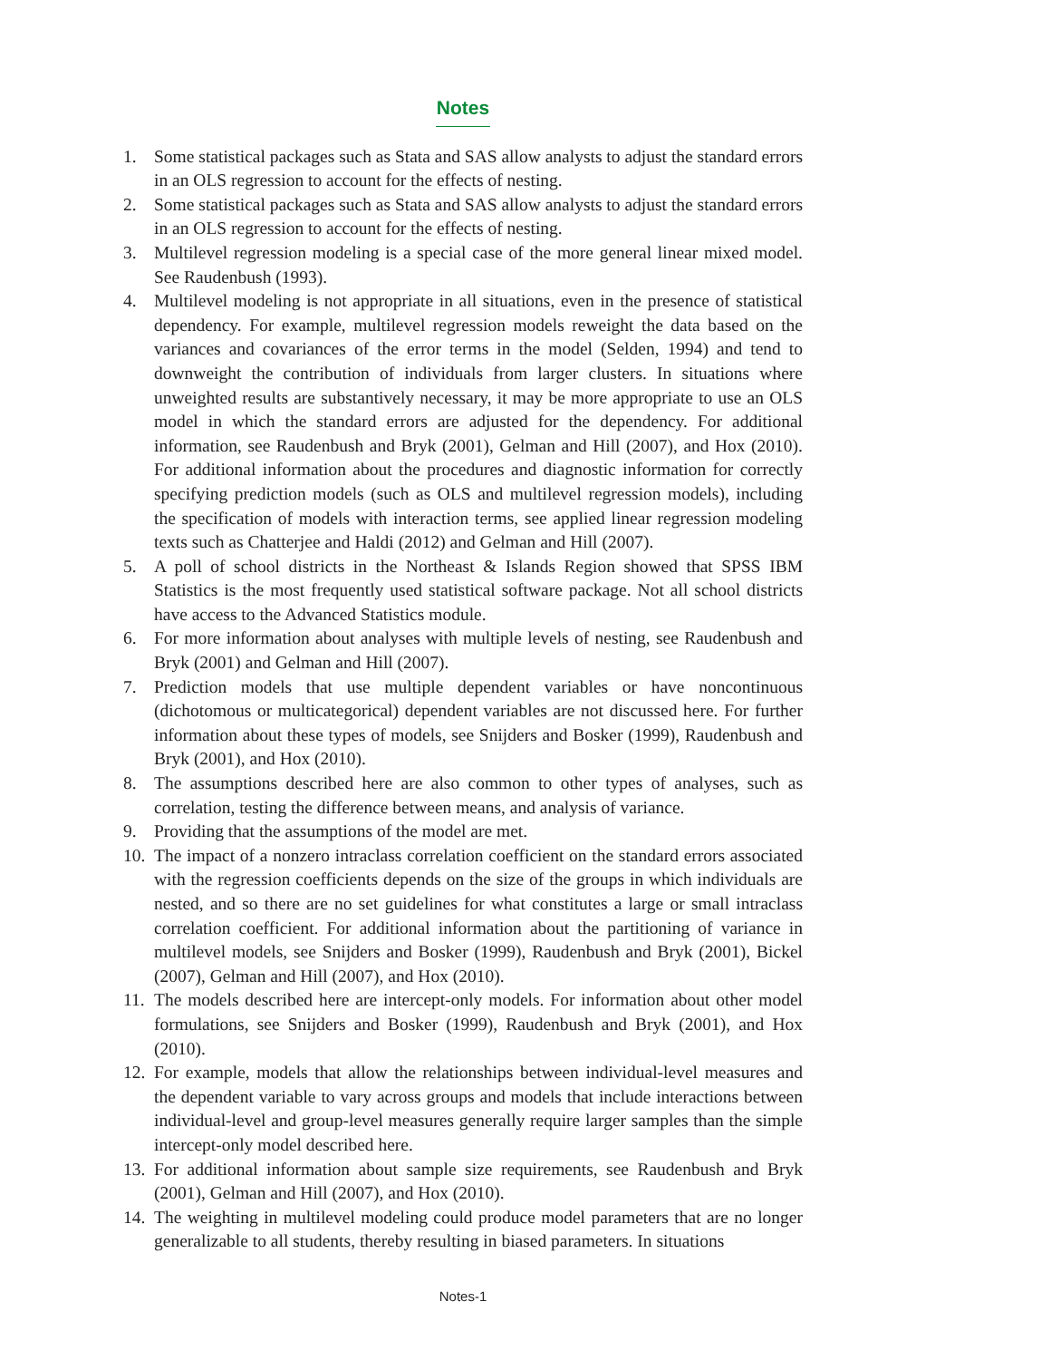Notes
1. Some statistical packages such as Stata and SAS allow analysts to adjust the standard errors in an OLS regression to account for the effects of nesting.
2. Some statistical packages such as Stata and SAS allow analysts to adjust the standard errors in an OLS regression to account for the effects of nesting.
3. Multilevel regression modeling is a special case of the more general linear mixed model. See Raudenbush (1993).
4. Multilevel modeling is not appropriate in all situations, even in the presence of statistical dependency. For example, multilevel regression models reweight the data based on the variances and covariances of the error terms in the model (Selden, 1994) and tend to downweight the contribution of individuals from larger clusters. In situations where unweighted results are substantively necessary, it may be more appropriate to use an OLS model in which the standard errors are adjusted for the dependency. For additional information, see Raudenbush and Bryk (2001), Gelman and Hill (2007), and Hox (2010). For additional information about the procedures and diagnostic information for correctly specifying prediction models (such as OLS and multilevel regression models), including the specification of models with interaction terms, see applied linear regression modeling texts such as Chatterjee and Haldi (2012) and Gelman and Hill (2007).
5. A poll of school districts in the Northeast & Islands Region showed that SPSS IBM Statistics is the most frequently used statistical software package. Not all school districts have access to the Advanced Statistics module.
6. For more information about analyses with multiple levels of nesting, see Raudenbush and Bryk (2001) and Gelman and Hill (2007).
7. Prediction models that use multiple dependent variables or have noncontinuous (dichotomous or multicategorical) dependent variables are not discussed here. For further information about these types of models, see Snijders and Bosker (1999), Raudenbush and Bryk (2001), and Hox (2010).
8. The assumptions described here are also common to other types of analyses, such as correlation, testing the difference between means, and analysis of variance.
9. Providing that the assumptions of the model are met.
10. The impact of a nonzero intraclass correlation coefficient on the standard errors associated with the regression coefficients depends on the size of the groups in which individuals are nested, and so there are no set guidelines for what constitutes a large or small intraclass correlation coefficient. For additional information about the partitioning of variance in multilevel models, see Snijders and Bosker (1999), Raudenbush and Bryk (2001), Bickel (2007), Gelman and Hill (2007), and Hox (2010).
11. The models described here are intercept-only models. For information about other model formulations, see Snijders and Bosker (1999), Raudenbush and Bryk (2001), and Hox (2010).
12. For example, models that allow the relationships between individual-level measures and the dependent variable to vary across groups and models that include interactions between individual-level and group-level measures generally require larger samples than the simple intercept-only model described here.
13. For additional information about sample size requirements, see Raudenbush and Bryk (2001), Gelman and Hill (2007), and Hox (2010).
14. The weighting in multilevel modeling could produce model parameters that are no longer generalizable to all students, thereby resulting in biased parameters. In situations
Notes-1